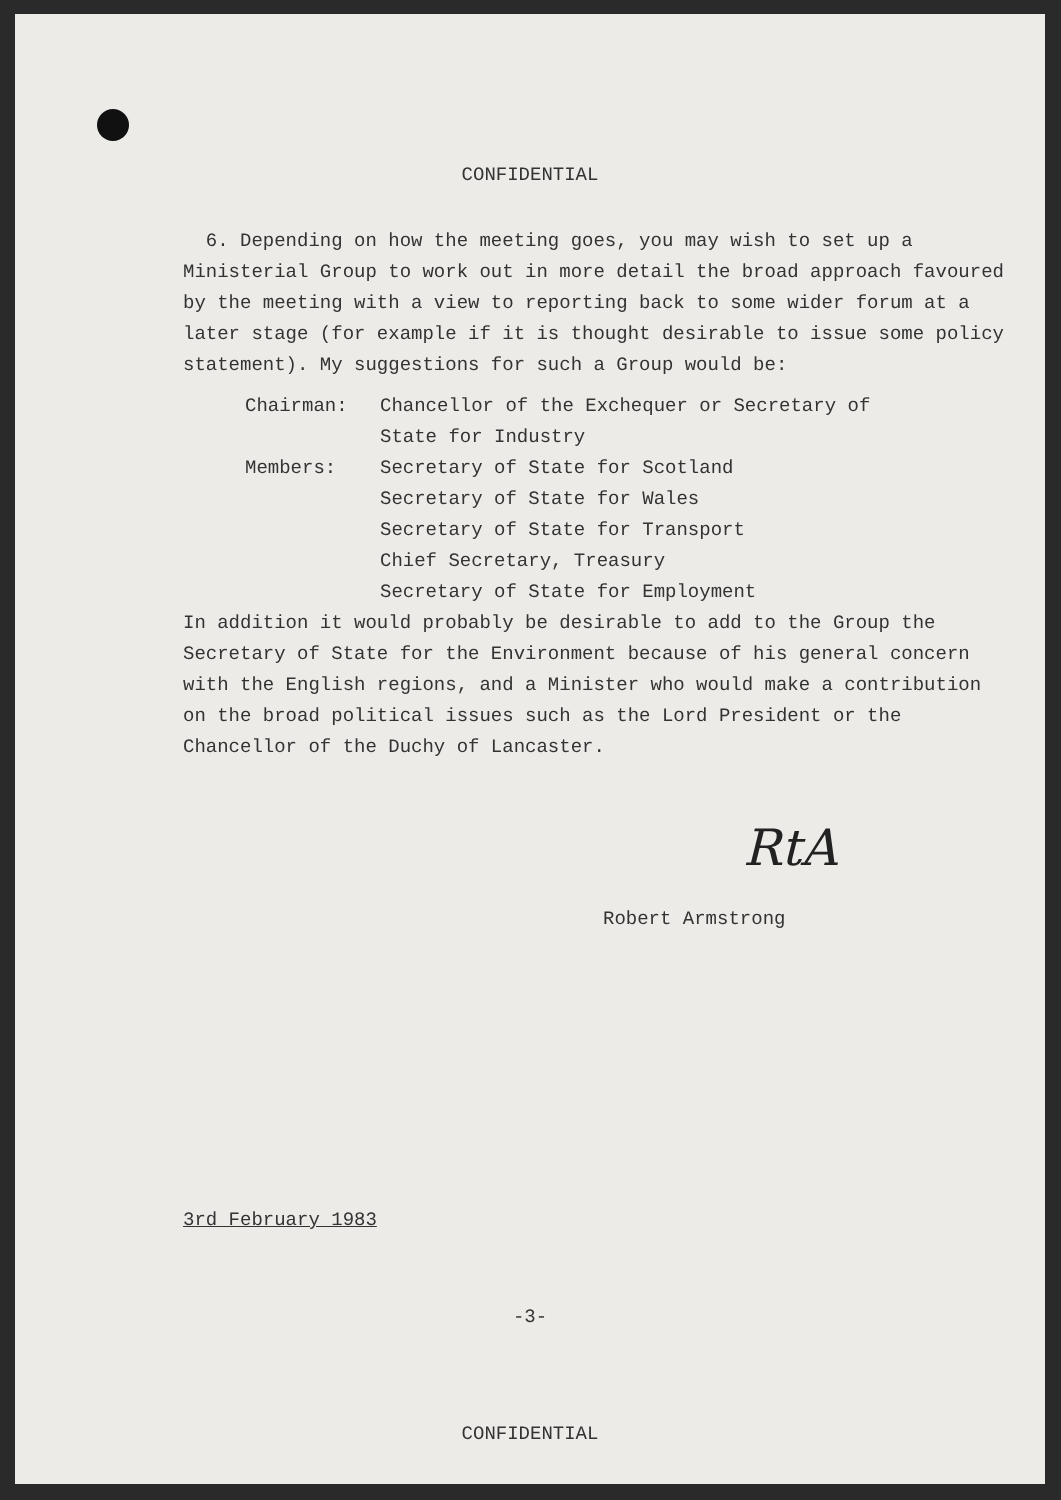CONFIDENTIAL
6. Depending on how the meeting goes, you may wish to set up a Ministerial Group to work out in more detail the broad approach favoured by the meeting with a view to reporting back to some wider forum at a later stage (for example if it is thought desirable to issue some policy statement). My suggestions for such a Group would be:
Chairman: Chancellor of the Exchequer or Secretary of
State for Industry
Members: Secretary of State for Scotland
Secretary of State for Wales
Secretary of State for Transport
Chief Secretary, Treasury
Secretary of State for Employment
In addition it would probably be desirable to add to the Group the Secretary of State for the Environment because of his general concern with the English regions, and a Minister who would make a contribution on the broad political issues such as the Lord President or the Chancellor of the Duchy of Lancaster.
RtA
Robert Armstrong
3rd February 1983
-3-
CONFIDENTIAL